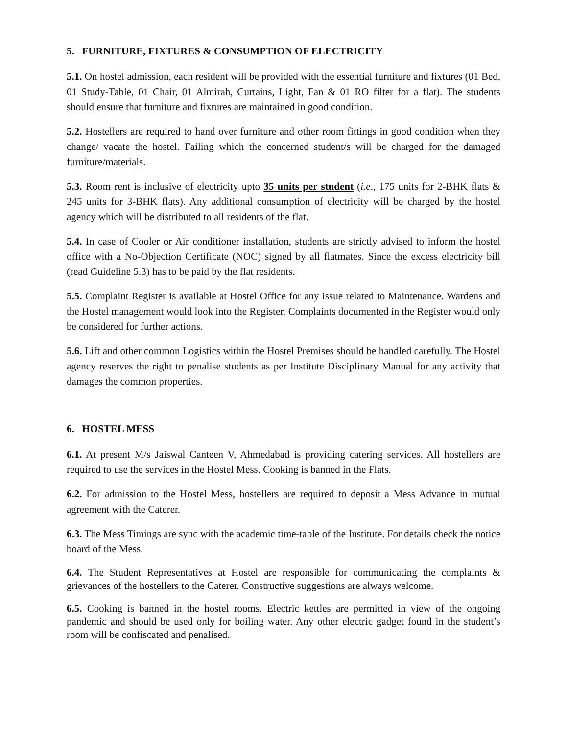5. FURNITURE, FIXTURES & CONSUMPTION OF ELECTRICITY
5.1. On hostel admission, each resident will be provided with the essential furniture and fixtures (01 Bed, 01 Study-Table, 01 Chair, 01 Almirah, Curtains, Light, Fan & 01 RO filter for a flat). The students should ensure that furniture and fixtures are maintained in good condition.
5.2. Hostellers are required to hand over furniture and other room fittings in good condition when they change/ vacate the hostel. Failing which the concerned student/s will be charged for the damaged furniture/materials.
5.3. Room rent is inclusive of electricity upto 35 units per student (i.e., 175 units for 2-BHK flats & 245 units for 3-BHK flats). Any additional consumption of electricity will be charged by the hostel agency which will be distributed to all residents of the flat.
5.4. In case of Cooler or Air conditioner installation, students are strictly advised to inform the hostel office with a No-Objection Certificate (NOC) signed by all flatmates. Since the excess electricity bill (read Guideline 5.3) has to be paid by the flat residents.
5.5. Complaint Register is available at Hostel Office for any issue related to Maintenance. Wardens and the Hostel management would look into the Register. Complaints documented in the Register would only be considered for further actions.
5.6. Lift and other common Logistics within the Hostel Premises should be handled carefully. The Hostel agency reserves the right to penalise students as per Institute Disciplinary Manual for any activity that damages the common properties.
6. HOSTEL MESS
6.1. At present M/s Jaiswal Canteen V, Ahmedabad is providing catering services. All hostellers are required to use the services in the Hostel Mess. Cooking is banned in the Flats.
6.2. For admission to the Hostel Mess, hostellers are required to deposit a Mess Advance in mutual agreement with the Caterer.
6.3. The Mess Timings are sync with the academic time-table of the Institute. For details check the notice board of the Mess.
6.4. The Student Representatives at Hostel are responsible for communicating the complaints & grievances of the hostellers to the Caterer. Constructive suggestions are always welcome.
6.5. Cooking is banned in the hostel rooms. Electric kettles are permitted in view of the ongoing pandemic and should be used only for boiling water. Any other electric gadget found in the student’s room will be confiscated and penalised.